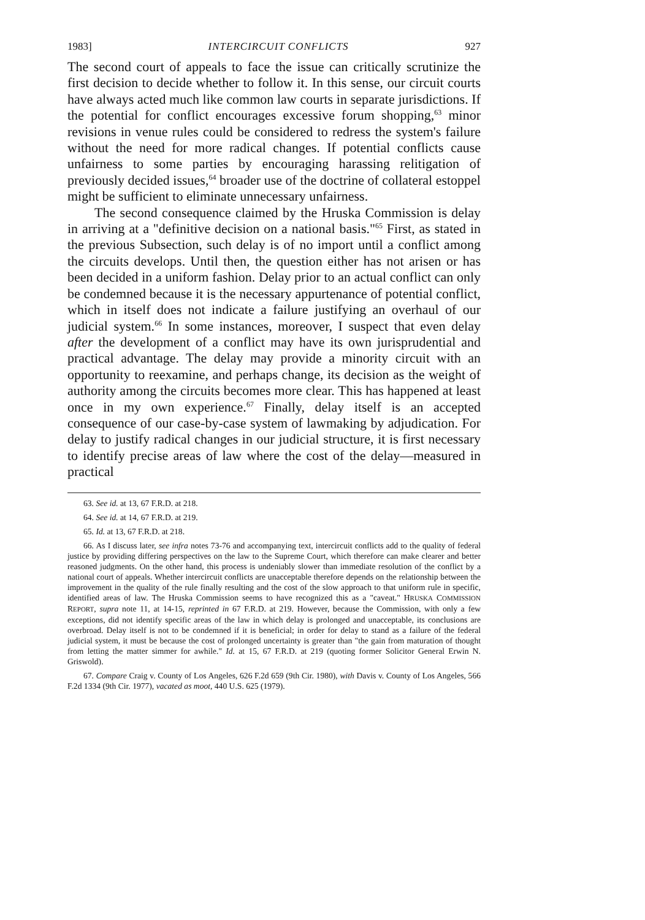1983] INTERCIRCUIT CONFLICTS 927
The second court of appeals to face the issue can critically scrutinize the first decision to decide whether to follow it. In this sense, our circuit courts have always acted much like common law courts in separate jurisdictions. If the potential for conflict encourages excessive forum shopping,<sup>63</sup> minor revisions in venue rules could be considered to redress the system's failure without the need for more radical changes. If potential conflicts cause unfairness to some parties by encouraging harassing relitigation of previously decided issues,<sup>64</sup> broader use of the doctrine of collateral estoppel might be sufficient to eliminate unnecessary unfairness.
The second consequence claimed by the Hruska Commission is delay in arriving at a "definitive decision on a national basis."<sup>65</sup> First, as stated in the previous Subsection, such delay is of no import until a conflict among the circuits develops. Until then, the question either has not arisen or has been decided in a uniform fashion. Delay prior to an actual conflict can only be condemned because it is the necessary appurtenance of potential conflict, which in itself does not indicate a failure justifying an overhaul of our judicial system.<sup>66</sup> In some instances, moreover, I suspect that even delay after the development of a conflict may have its own jurisprudential and practical advantage. The delay may provide a minority circuit with an opportunity to reexamine, and perhaps change, its decision as the weight of authority among the circuits becomes more clear. This has happened at least once in my own experience.<sup>67</sup> Finally, delay itself is an accepted consequence of our case-by-case system of lawmaking by adjudication. For delay to justify radical changes in our judicial structure, it is first necessary to identify precise areas of law where the cost of the delay—measured in practical
63. See id. at 13, 67 F.R.D. at 218.
64. See id. at 14, 67 F.R.D. at 219.
65. Id. at 13, 67 F.R.D. at 218.
66. As I discuss later, see infra notes 73-76 and accompanying text, intercircuit conflicts add to the quality of federal justice by providing differing perspectives on the law to the Supreme Court, which therefore can make clearer and better reasoned judgments. On the other hand, this process is undeniably slower than immediate resolution of the conflict by a national court of appeals. Whether intercircuit conflicts are unacceptable therefore depends on the relationship between the improvement in the quality of the rule finally resulting and the cost of the slow approach to that uniform rule in specific, identified areas of law. The Hruska Commission seems to have recognized this as a "caveat." HRUSKA COMMISSION REPORT, supra note 11, at 14-15, reprinted in 67 F.R.D. at 219. However, because the Commission, with only a few exceptions, did not identify specific areas of the law in which delay is prolonged and unacceptable, its conclusions are overbroad. Delay itself is not to be condemned if it is beneficial; in order for delay to stand as a failure of the federal judicial system, it must be because the cost of prolonged uncertainty is greater than "the gain from maturation of thought from letting the matter simmer for awhile." Id. at 15, 67 F.R.D. at 219 (quoting former Solicitor General Erwin N. Griswold).
67. Compare Craig v. County of Los Angeles, 626 F.2d 659 (9th Cir. 1980), with Davis v. County of Los Angeles, 566 F.2d 1334 (9th Cir. 1977), vacated as moot, 440 U.S. 625 (1979).